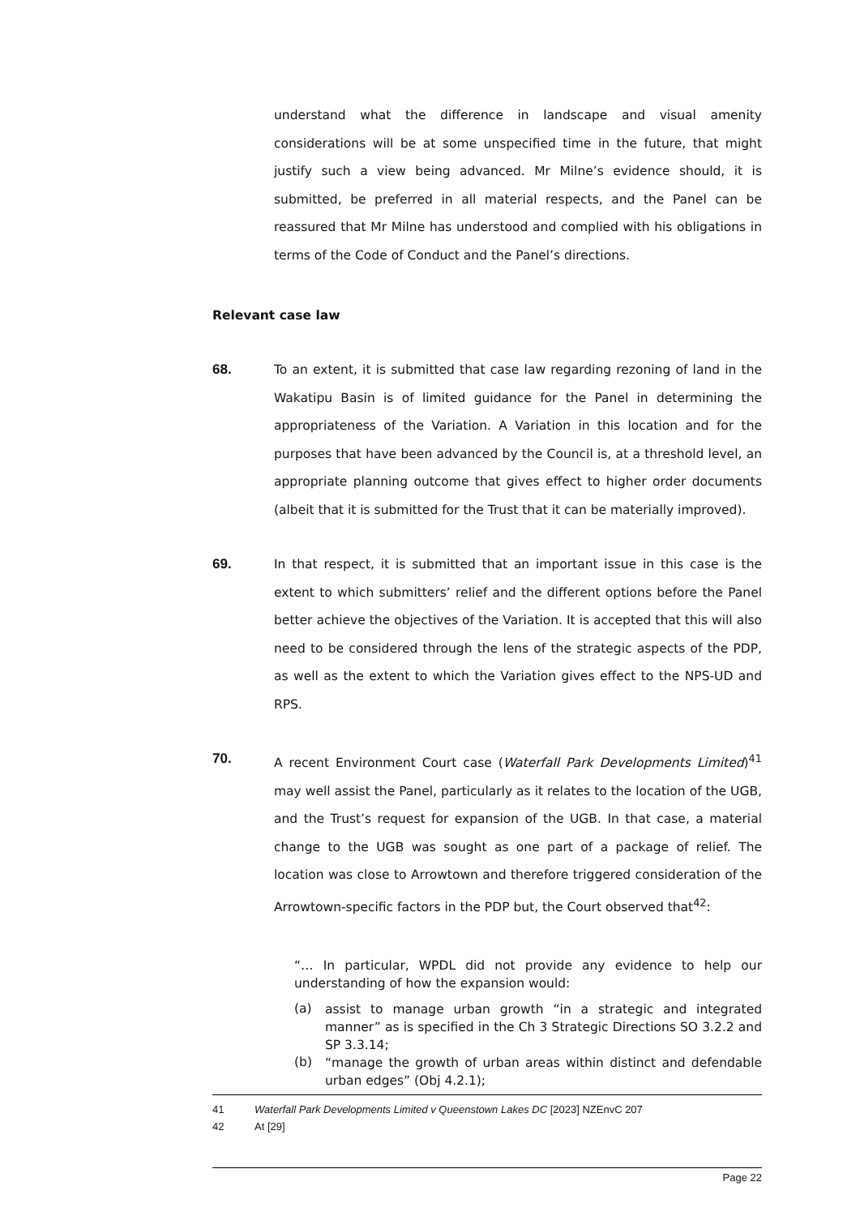understand what the difference in landscape and visual amenity considerations will be at some unspecified time in the future, that might justify such a view being advanced. Mr Milne’s evidence should, it is submitted, be preferred in all material respects, and the Panel can be reassured that Mr Milne has understood and complied with his obligations in terms of the Code of Conduct and the Panel’s directions.
Relevant case law
68. To an extent, it is submitted that case law regarding rezoning of land in the Wakatipu Basin is of limited guidance for the Panel in determining the appropriateness of the Variation. A Variation in this location and for the purposes that have been advanced by the Council is, at a threshold level, an appropriate planning outcome that gives effect to higher order documents (albeit that it is submitted for the Trust that it can be materially improved).
69. In that respect, it is submitted that an important issue in this case is the extent to which submitters’ relief and the different options before the Panel better achieve the objectives of the Variation. It is accepted that this will also need to be considered through the lens of the strategic aspects of the PDP, as well as the extent to which the Variation gives effect to the NPS-UD and RPS.
70. A recent Environment Court case (Waterfall Park Developments Limited)<sup>41</sup> may well assist the Panel, particularly as it relates to the location of the UGB, and the Trust’s request for expansion of the UGB. In that case, a material change to the UGB was sought as one part of a package of relief. The location was close to Arrowtown and therefore triggered consideration of the Arrowtown-specific factors in the PDP but, the Court observed that<sup>42</sup>:
“… In particular, WPDL did not provide any evidence to help our understanding of how the expansion would:
(a)
assist to manage urban growth “in a strategic and integrated manner” as is specified in the Ch 3 Strategic Directions SO 3.2.2 and SP 3.3.14;
(b)
“manage the growth of urban areas within distinct and defendable urban edges” (Obj 4.2.1);
41 Waterfall Park Developments Limited v Queenstown Lakes DC [2023] NZEnvC 207
42 At [29]
Page 22